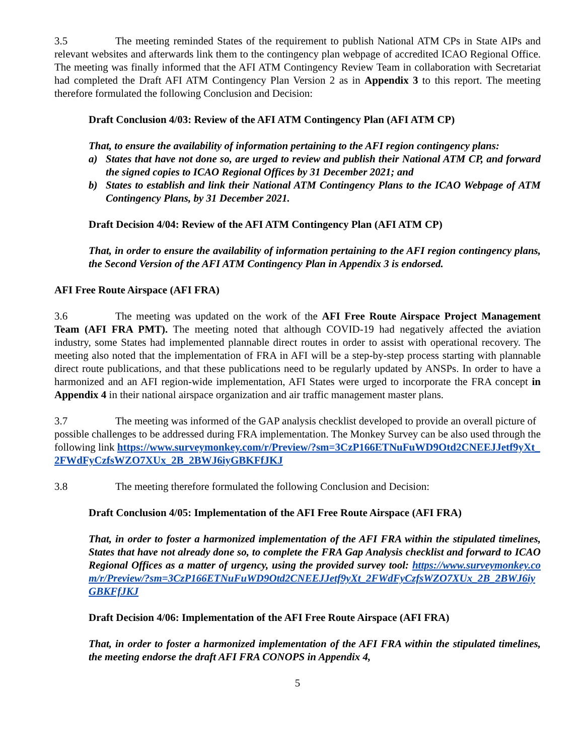3.5 The meeting reminded States of the requirement to publish National ATM CPs in State AIPs and relevant websites and afterwards link them to the contingency plan webpage of accredited ICAO Regional Office. The meeting was finally informed that the AFI ATM Contingency Review Team in collaboration with Secretariat had completed the Draft AFI ATM Contingency Plan Version 2 as in Appendix 3 to this report. The meeting therefore formulated the following Conclusion and Decision:
Draft Conclusion 4/03: Review of the AFI ATM Contingency Plan (AFI ATM CP)
That, to ensure the availability of information pertaining to the AFI region contingency plans:
a) States that have not done so, are urged to review and publish their National ATM CP, and forward the signed copies to ICAO Regional Offices by 31 December 2021; and
b) States to establish and link their National ATM Contingency Plans to the ICAO Webpage of ATM Contingency Plans, by 31 December 2021.
Draft Decision 4/04: Review of the AFI ATM Contingency Plan (AFI ATM CP)
That, in order to ensure the availability of information pertaining to the AFI region contingency plans, the Second Version of the AFI ATM Contingency Plan in Appendix 3 is endorsed.
AFI Free Route Airspace (AFI FRA)
3.6 The meeting was updated on the work of the AFI Free Route Airspace Project Management Team (AFI FRA PMT). The meeting noted that although COVID-19 had negatively affected the aviation industry, some States had implemented plannable direct routes in order to assist with operational recovery. The meeting also noted that the implementation of FRA in AFI will be a step-by-step process starting with plannable direct route publications, and that these publications need to be regularly updated by ANSPs. In order to have a harmonized and an AFI region-wide implementation, AFI States were urged to incorporate the FRA concept in Appendix 4 in their national airspace organization and air traffic management master plans.
3.7 The meeting was informed of the GAP analysis checklist developed to provide an overall picture of possible challenges to be addressed during FRA implementation. The Monkey Survey can be also used through the following link https://www.surveymonkey.com/r/Preview/?sm=3CzP166ETNuFuWD9Otd2CNEEJJetf9yXt_2FWdFyCzfsWZO7XUx_2B_2BWJ6iyGBKFfJKJ
3.8 The meeting therefore formulated the following Conclusion and Decision:
Draft Conclusion 4/05: Implementation of the AFI Free Route Airspace (AFI FRA)
That, in order to foster a harmonized implementation of the AFI FRA within the stipulated timelines, States that have not already done so, to complete the FRA Gap Analysis checklist and forward to ICAO Regional Offices as a matter of urgency, using the provided survey tool: https://www.surveymonkey.com/r/Preview/?sm=3CzP166ETNuFuWD9Otd2CNEEJJetf9yXt_2FWdFyCzfsWZO7XUx_2B_2BWJ6iyGBKFfJKJ
Draft Decision 4/06: Implementation of the AFI Free Route Airspace (AFI FRA)
That, in order to foster a harmonized implementation of the AFI FRA within the stipulated timelines, the meeting endorse the draft AFI FRA CONOPS in Appendix 4,
5